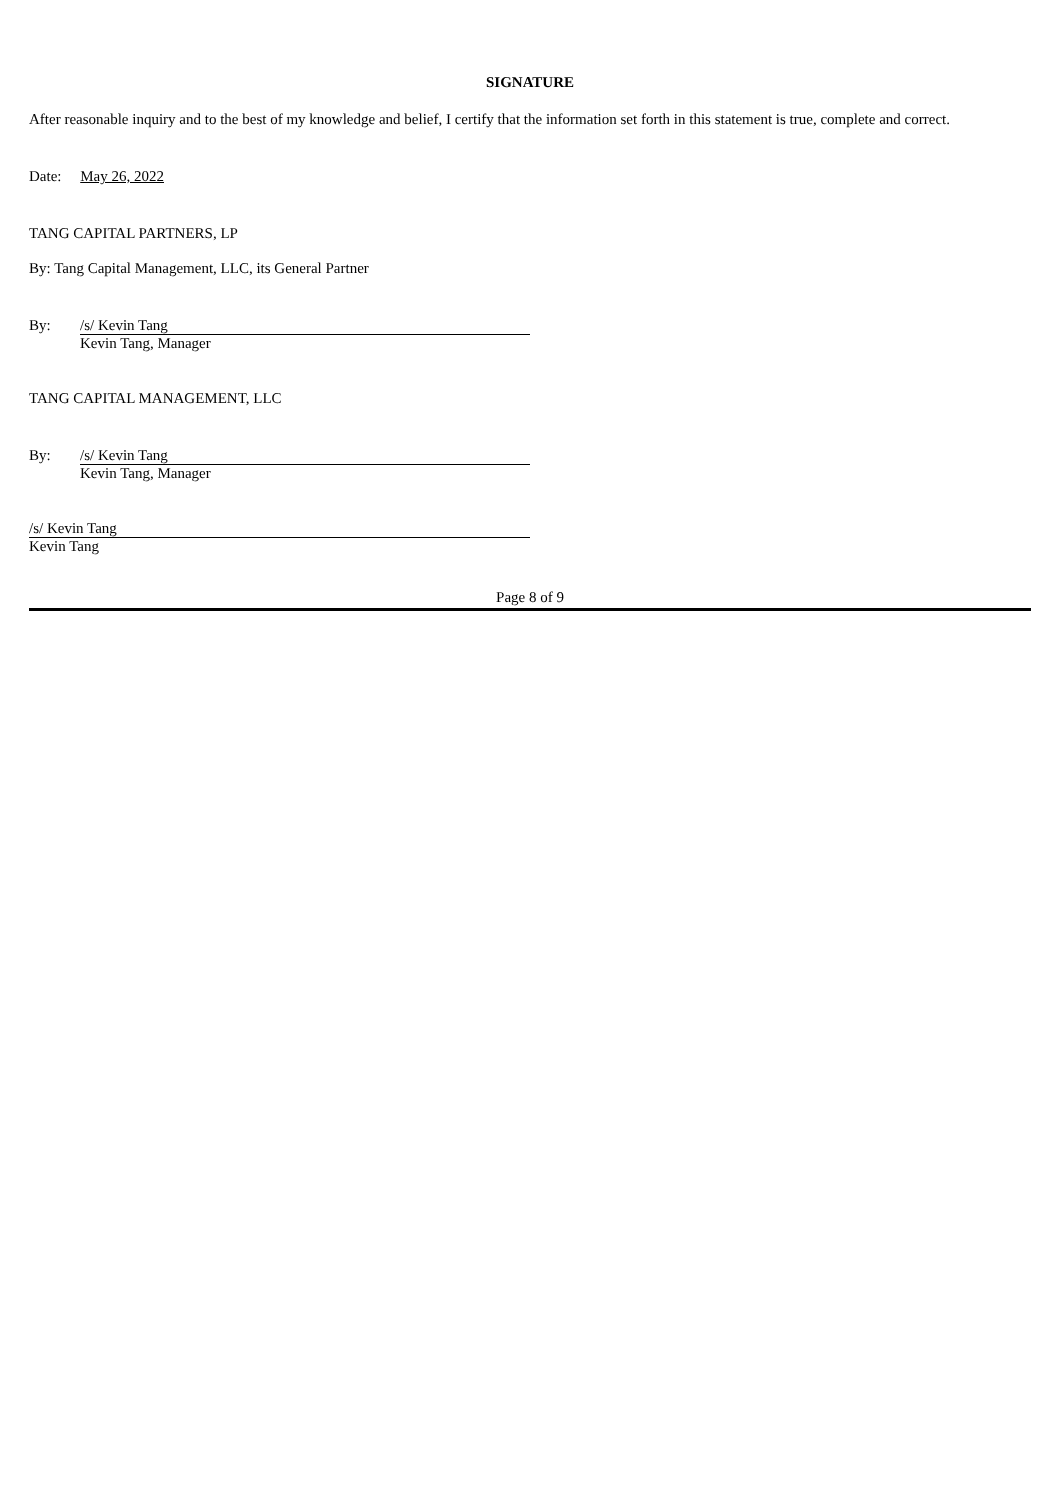SIGNATURE
After reasonable inquiry and to the best of my knowledge and belief, I certify that the information set forth in this statement is true, complete and correct.
Date: May 26, 2022
TANG CAPITAL PARTNERS, LP
By: Tang Capital Management, LLC, its General Partner
By:
/s/ Kevin Tang
Kevin Tang, Manager
TANG CAPITAL MANAGEMENT, LLC
By:
/s/ Kevin Tang
Kevin Tang, Manager
/s/ Kevin Tang
Kevin Tang
Page 8 of 9